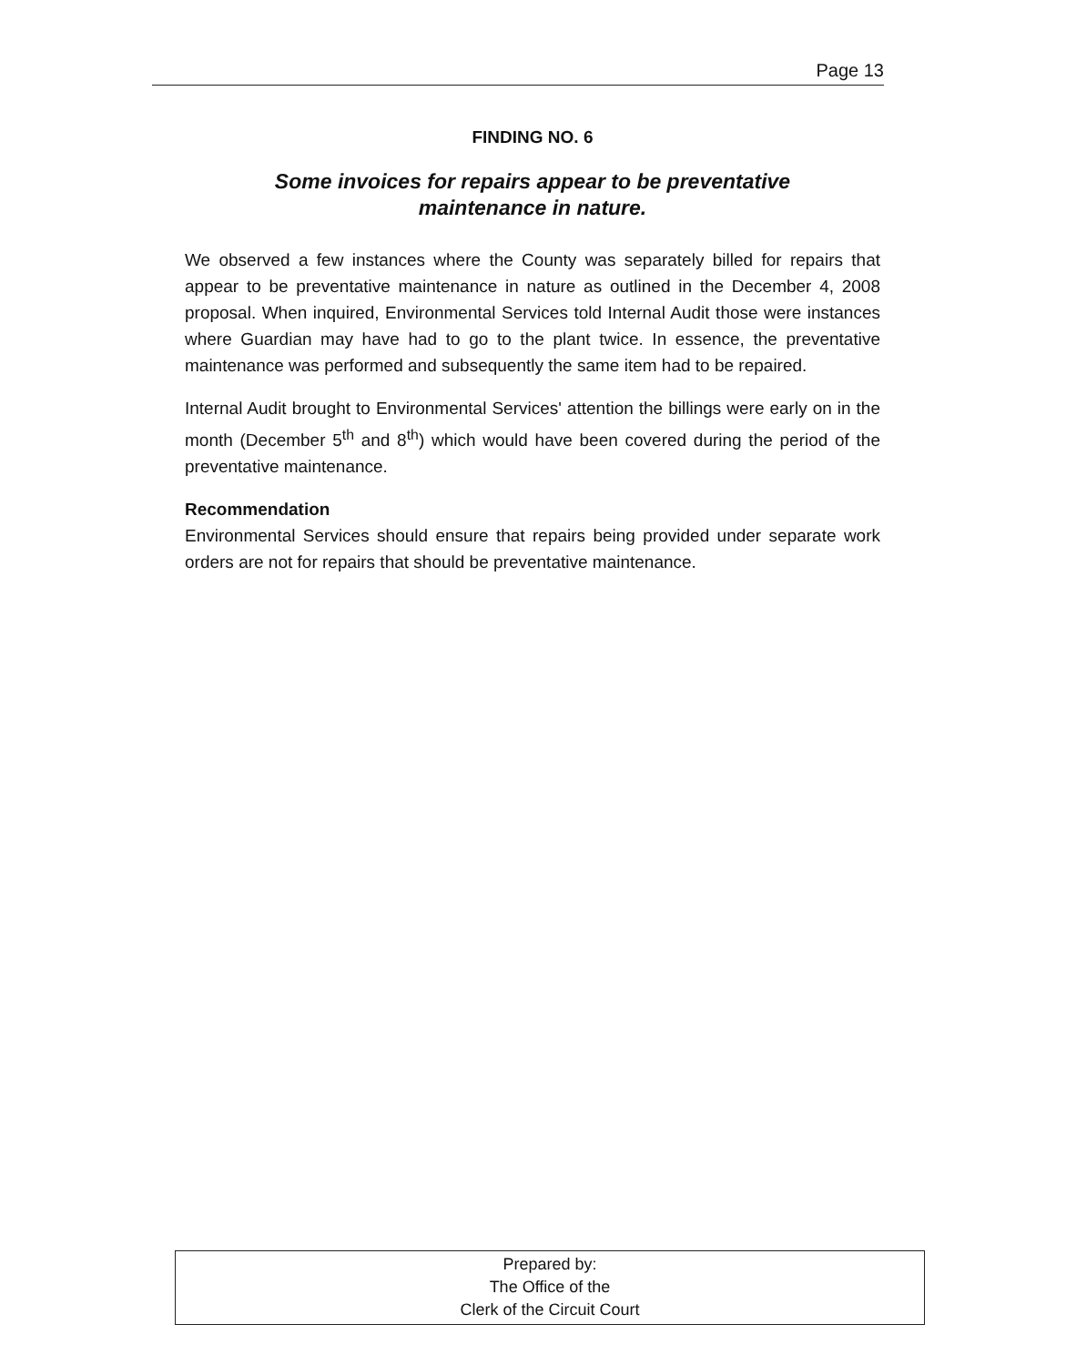Page 13
FINDING NO. 6
Some invoices for repairs appear to be preventative
maintenance in nature.
We observed a few instances where the County was separately billed for repairs that appear to be preventative maintenance in nature as outlined in the December 4, 2008 proposal. When inquired, Environmental Services told Internal Audit those were instances where Guardian may have had to go to the plant twice. In essence, the preventative maintenance was performed and subsequently the same item had to be repaired.
Internal Audit brought to Environmental Services' attention the billings were early on in the month (December 5<sup>th</sup> and 8<sup>th</sup>) which would have been covered during the period of the preventative maintenance.
Recommendation
Environmental Services should ensure that repairs being provided under separate work orders are not for repairs that should be preventative maintenance.
Prepared by:
The Office of the
Clerk of the Circuit Court